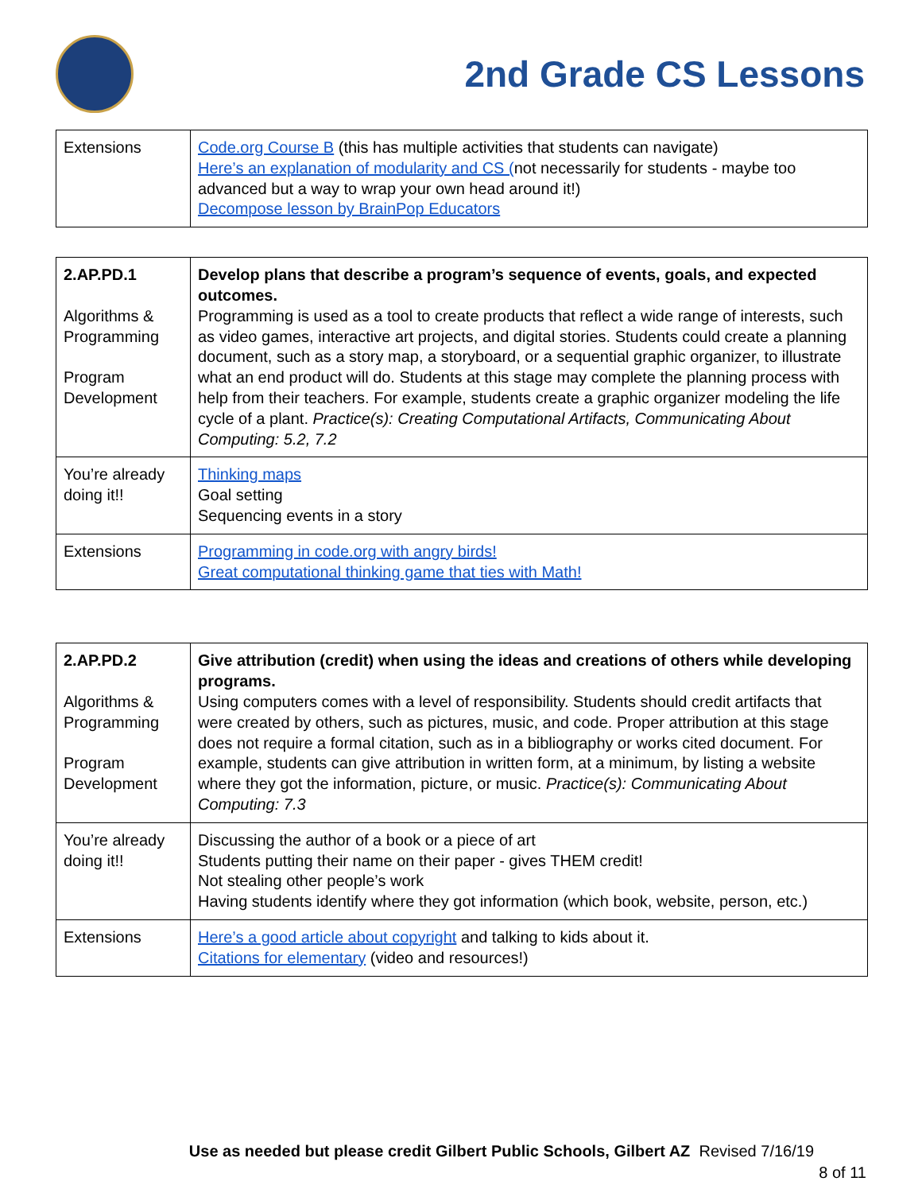2nd Grade CS Lessons
| Extensions | Code.org Course B (this has multiple activities that students can navigate) Here’s an explanation of modularity and CS ( not necessarily for students - maybe too advanced but a way to wrap your own head around it!) Decompose lesson by BrainPop Educators |
| 2.AP.PD.1 Algorithms & Programming Program Development | Develop plans that describe a program’s sequence of events, goals, and expected outcomes. Programming is used as a tool to create products that reflect a wide range of interests, such as video games, interactive art projects, and digital stories. Students could create a planning document, such as a story map, a storyboard, or a sequential graphic organizer, to illustrate what an end product will do. Students at this stage may complete the planning process with help from their teachers. For example, students create a graphic organizer modeling the life cycle of a plant. Practice(s): Creating Computational Artifacts, Communicating About Computing: 5.2, 7.2 |
| You’re already doing it!! | Thinking maps Goal setting Sequencing events in a story |
| Extensions | Programming in code.org with angry birds! Great computational thinking game that ties with Math! |
| 2.AP.PD.2 Algorithms & Programming Program Development | Give attribution (credit) when using the ideas and creations of others while developing programs. Using computers comes with a level of responsibility. Students should credit artifacts that were created by others, such as pictures, music, and code. Proper attribution at this stage does not require a formal citation, such as in a bibliography or works cited document. For example, students can give attribution in written form, at a minimum, by listing a website where they got the information, picture, or music. Practice(s): Communicating About Computing: 7.3 |
| You’re already doing it!! | Discussing the author of a book or a piece of art Students putting their name on their paper - gives THEM credit! Not stealing other people’s work Having students identify where they got information (which book, website, person, etc.) |
| Extensions | Here’s a good article about copyright and talking to kids about it. Citations for elementary (video and resources!) |
Use as needed but please credit Gilbert Public Schools, Gilbert AZ Revised 7/16/19
8 of 11